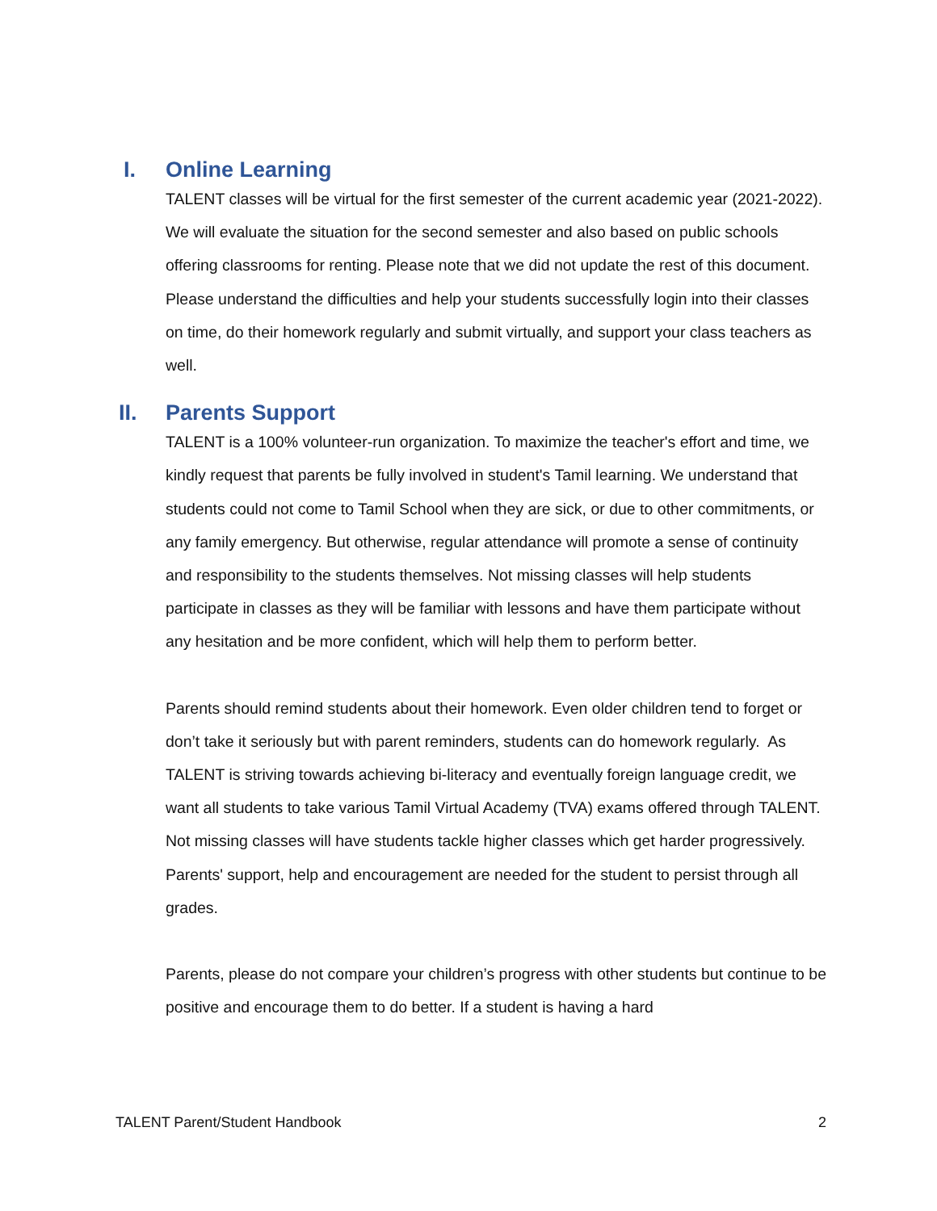I. Online Learning
TALENT classes will be virtual for the first semester of the current academic year (2021-2022). We will evaluate the situation for the second semester and also based on public schools offering classrooms for renting. Please note that we did not update the rest of this document. Please understand the difficulties and help your students successfully login into their classes on time, do their homework regularly and submit virtually, and support your class teachers as well.
II. Parents Support
TALENT is a 100% volunteer-run organization. To maximize the teacher's effort and time, we kindly request that parents be fully involved in student's Tamil learning. We understand that students could not come to Tamil School when they are sick, or due to other commitments, or any family emergency. But otherwise, regular attendance will promote a sense of continuity and responsibility to the students themselves. Not missing classes will help students participate in classes as they will be familiar with lessons and have them participate without any hesitation and be more confident, which will help them to perform better.
Parents should remind students about their homework. Even older children tend to forget or don’t take it seriously but with parent reminders, students can do homework regularly. As TALENT is striving towards achieving bi-literacy and eventually foreign language credit, we want all students to take various Tamil Virtual Academy (TVA) exams offered through TALENT. Not missing classes will have students tackle higher classes which get harder progressively. Parents' support, help and encouragement are needed for the student to persist through all grades.
Parents, please do not compare your children’s progress with other students but continue to be positive and encourage them to do better. If a student is having a hard
TALENT Parent/Student Handbook 2